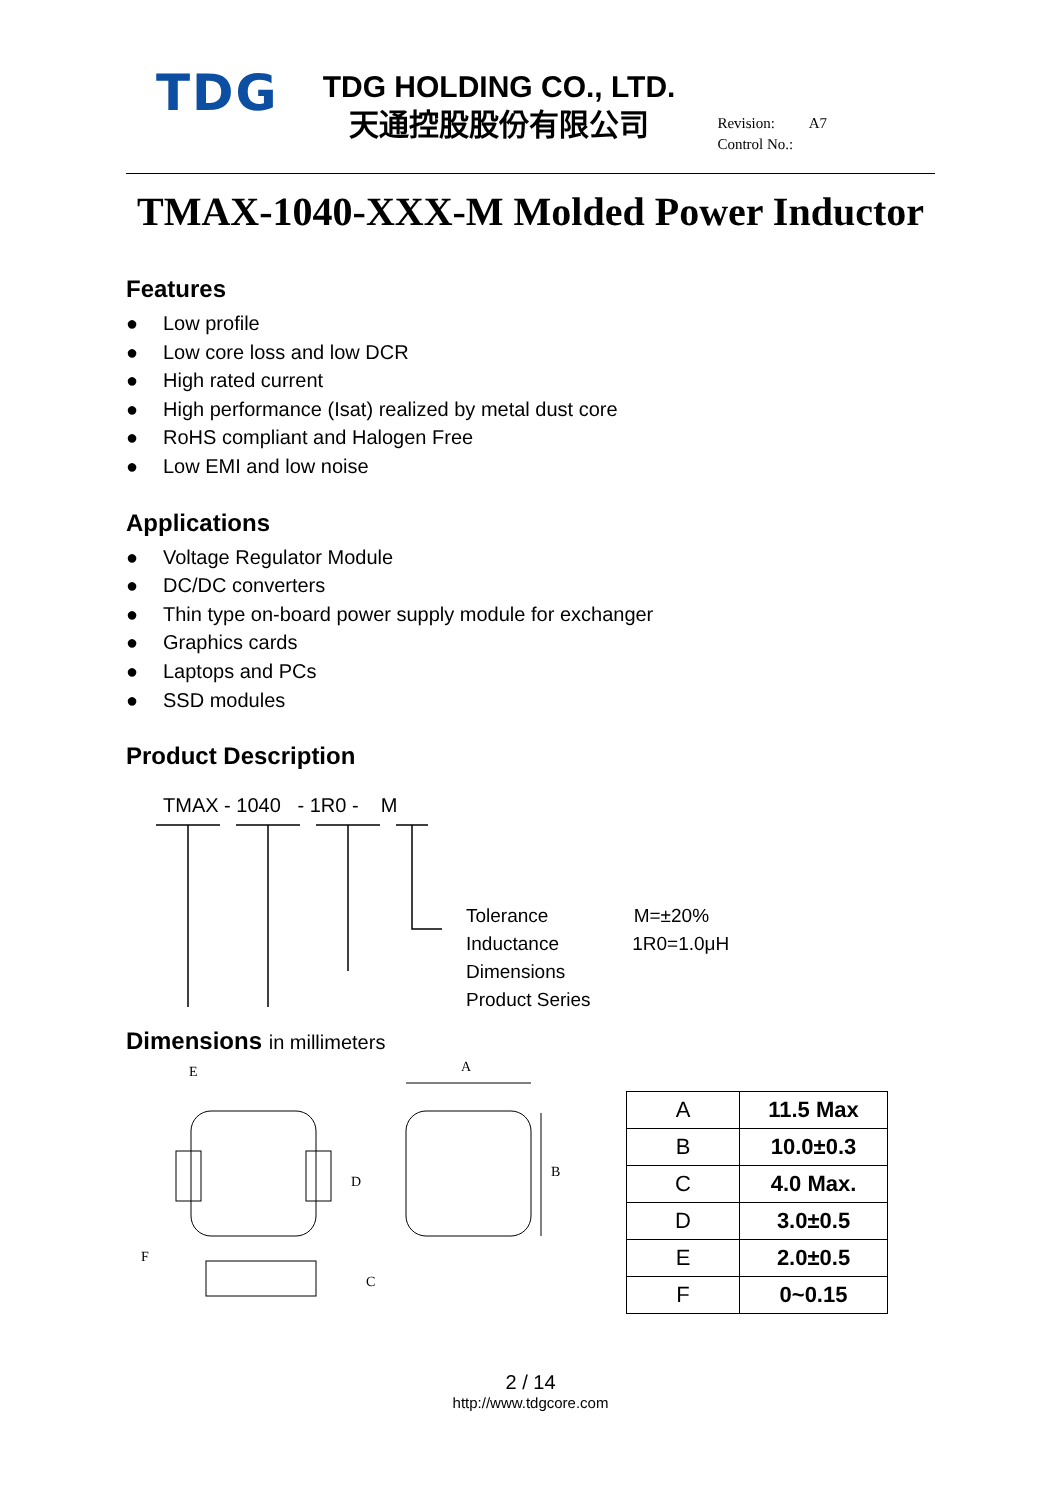TDG
TDG HOLDING CO., LTD.
天通控股股份有限公司
Revision: A7
Control No.:
TMAX-1040-XXX-M Molded Power Inductor
Features
● Low profile
● Low core loss and low DCR
● High rated current
● High performance (Isat) realized by metal dust core
● RoHS compliant and Halogen Free
● Low EMI and low noise
Applications
● Voltage Regulator Module
● DC/DC converters
● Thin type on-board power supply module for exchanger
● Graphics cards
● Laptops and PCs
● SSD modules
Product Description
TMAX - 1040 - 1R0 - M
Tolerance M=±20%
Inductance 1R0=1.0μH
Dimensions
Product Series
Dimensions in millimeters
E
A
D
B
F
C
| A | 11.5 Max |
| B | 10.0±0.3 |
| C | 4.0 Max. |
| D | 3.0±0.5 |
| E | 2.0±0.5 |
| F | 0~0.15 |
2 / 14
http://www.tdgcore.com